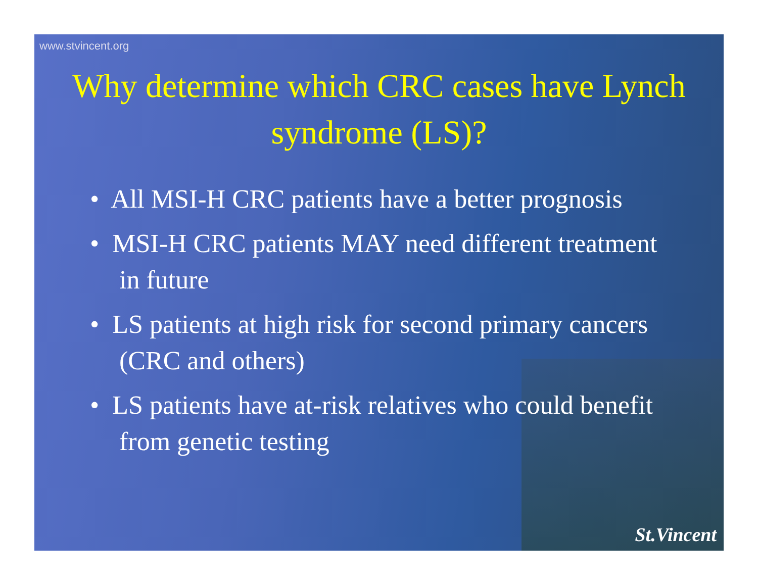www.stvincent.org
Why determine which CRC cases have Lynch syndrome (LS)?
• All MSI-H CRC patients have a better prognosis
• MSI-H CRC patients MAY need different treatment in future
• LS patients at high risk for second primary cancers (CRC and others)
• LS patients have at-risk relatives who could benefit from genetic testing
St.Vincent